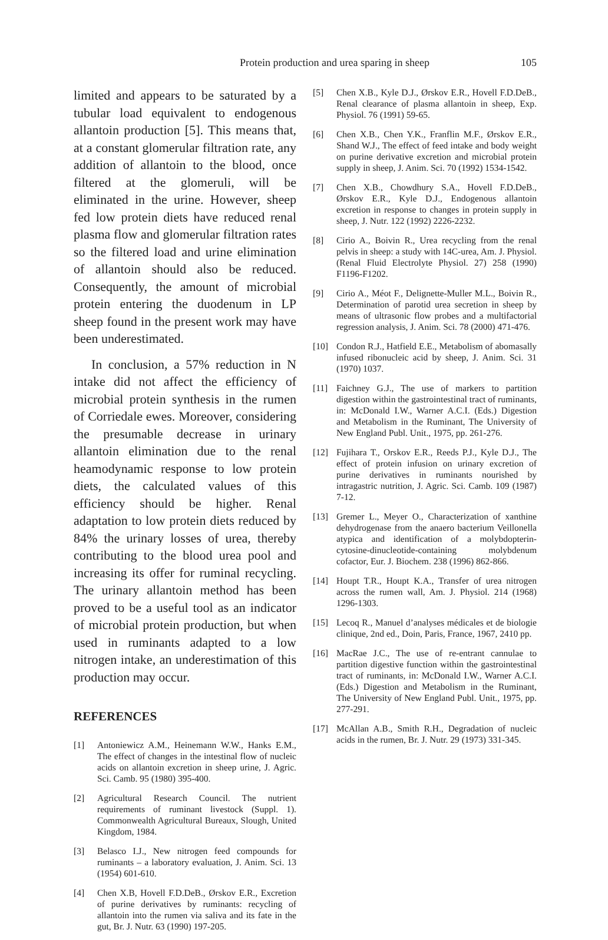Protein production and urea sparing in sheep
105
limited and appears to be saturated by a tubular load equivalent to endogenous allantoin production [5]. This means that, at a constant glomerular filtration rate, any addition of allantoin to the blood, once filtered at the glomeruli, will be eliminated in the urine. However, sheep fed low protein diets have reduced renal plasma flow and glomerular filtration rates so the filtered load and urine elimination of allantoin should also be reduced. Consequently, the amount of microbial protein entering the duodenum in LP sheep found in the present work may have been underestimated.
In conclusion, a 57% reduction in N intake did not affect the efficiency of microbial protein synthesis in the rumen of Corriedale ewes. Moreover, considering the presumable decrease in urinary allantoin elimination due to the renal heamodynamic response to low protein diets, the calculated values of this efficiency should be higher. Renal adaptation to low protein diets reduced by 84% the urinary losses of urea, thereby contributing to the blood urea pool and increasing its offer for ruminal recycling. The urinary allantoin method has been proved to be a useful tool as an indicator of microbial protein production, but when used in ruminants adapted to a low nitrogen intake, an underestimation of this production may occur.
REFERENCES
[1] Antoniewicz A.M., Heinemann W.W., Hanks E.M., The effect of changes in the intestinal flow of nucleic acids on allantoin excretion in sheep urine, J. Agric. Sci. Camb. 95 (1980) 395-400.
[2] Agricultural Research Council. The nutrient requirements of ruminant livestock (Suppl. 1). Commonwealth Agricultural Bureaux, Slough, United Kingdom, 1984.
[3] Belasco I.J., New nitrogen feed compounds for ruminants – a laboratory evaluation, J. Anim. Sci. 13 (1954) 601-610.
[4] Chen X.B, Hovell F.D.DeB., Ørskov E.R., Excretion of purine derivatives by ruminants: recycling of allantoin into the rumen via saliva and its fate in the gut, Br. J. Nutr. 63 (1990) 197-205.
[5] Chen X.B., Kyle D.J., Ørskov E.R., Hovell F.D.DeB., Renal clearance of plasma allantoin in sheep, Exp. Physiol. 76 (1991) 59-65.
[6] Chen X.B., Chen Y.K., Franflin M.F., Ørskov E.R., Shand W.J., The effect of feed intake and body weight on purine derivative excretion and microbial protein supply in sheep, J. Anim. Sci. 70 (1992) 1534-1542.
[7] Chen X.B., Chowdhury S.A., Hovell F.D.DeB., Ørskov E.R., Kyle D.J., Endogenous allantoin excretion in response to changes in protein supply in sheep, J. Nutr. 122 (1992) 2226-2232.
[8] Cirio A., Boivin R., Urea recycling from the renal pelvis in sheep: a study with 14C-urea, Am. J. Physiol. (Renal Fluid Electrolyte Physiol. 27) 258 (1990) F1196-F1202.
[9] Cirio A., Méot F., Delignette-Muller M.L., Boivin R., Determination of parotid urea secretion in sheep by means of ultrasonic flow probes and a multifactorial regression analysis, J. Anim. Sci. 78 (2000) 471-476.
[10] Condon R.J., Hatfield E.E., Metabolism of abomasally infused ribonucleic acid by sheep, J. Anim. Sci. 31 (1970) 1037.
[11] Faichney G.J., The use of markers to partition digestion within the gastrointestinal tract of ruminants, in: McDonald I.W., Warner A.C.I. (Eds.) Digestion and Metabolism in the Ruminant, The University of New England Publ. Unit., 1975, pp. 261-276.
[12] Fujihara T., Orskov E.R., Reeds P.J., Kyle D.J., The effect of protein infusion on urinary excretion of purine derivatives in ruminants nourished by intragastric nutrition, J. Agric. Sci. Camb. 109 (1987) 7-12.
[13] Gremer L., Meyer O., Characterization of xanthine dehydrogenase from the anaero bacterium Veillonella atypica and identification of a molybdopterin-cytosine-dinucleotide-containing molybdenum cofactor, Eur. J. Biochem. 238 (1996) 862-866.
[14] Houpt T.R., Houpt K.A., Transfer of urea nitrogen across the rumen wall, Am. J. Physiol. 214 (1968) 1296-1303.
[15] Lecoq R., Manuel d’analyses médicales et de biologie clinique, 2nd ed., Doin, Paris, France, 1967, 2410 pp.
[16] MacRae J.C., The use of re-entrant cannulae to partition digestive function within the gastrointestinal tract of ruminants, in: McDonald I.W., Warner A.C.I. (Eds.) Digestion and Metabolism in the Ruminant, The University of New England Publ. Unit., 1975, pp. 277-291.
[17] McAllan A.B., Smith R.H., Degradation of nucleic acids in the rumen, Br. J. Nutr. 29 (1973) 331-345.